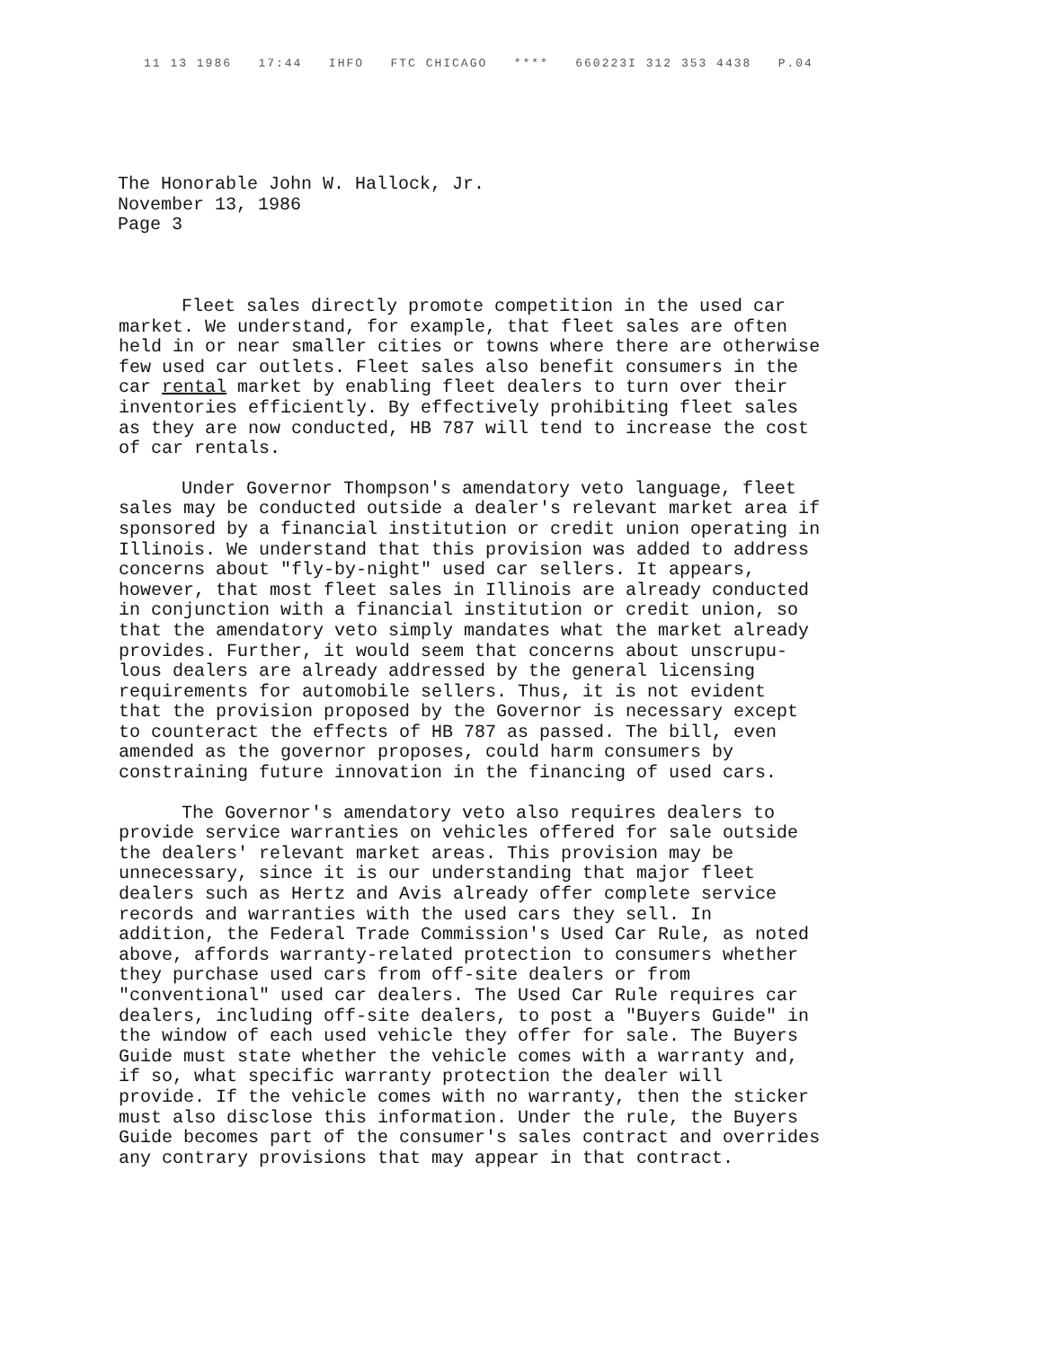11 13 1986 17:44 IHFO FTC CHICAGO **** 660223I 312 353 4438 P.04
The Honorable John W. Hallock, Jr.
November 13, 1986
Page 3
Fleet sales directly promote competition in the used car market. We understand, for example, that fleet sales are often held in or near smaller cities or towns where there are otherwise few used car outlets. Fleet sales also benefit consumers in the car rental market by enabling fleet dealers to turn over their inventories efficiently. By effectively prohibiting fleet sales as they are now conducted, HB 787 will tend to increase the cost of car rentals.
Under Governor Thompson's amendatory veto language, fleet sales may be conducted outside a dealer's relevant market area if sponsored by a financial institution or credit union operating in Illinois. We understand that this provision was added to address concerns about "fly-by-night" used car sellers. It appears, however, that most fleet sales in Illinois are already conducted in conjunction with a financial institution or credit union, so that the amendatory veto simply mandates what the market already provides. Further, it would seem that concerns about unscrupu- lous dealers are already addressed by the general licensing requirements for automobile sellers. Thus, it is not evident that the provision proposed by the Governor is necessary except to counteract the effects of HB 787 as passed. The bill, even amended as the governor proposes, could harm consumers by constraining future innovation in the financing of used cars.
The Governor's amendatory veto also requires dealers to provide service warranties on vehicles offered for sale outside the dealers' relevant market areas. This provision may be unnecessary, since it is our understanding that major fleet dealers such as Hertz and Avis already offer complete service records and warranties with the used cars they sell. In addition, the Federal Trade Commission's Used Car Rule, as noted above, affords warranty-related protection to consumers whether they purchase used cars from off-site dealers or from "conventional" used car dealers. The Used Car Rule requires car dealers, including off-site dealers, to post a "Buyers Guide" in the window of each used vehicle they offer for sale. The Buyers Guide must state whether the vehicle comes with a warranty and, if so, what specific warranty protection the dealer will provide. If the vehicle comes with no warranty, then the sticker must also disclose this information. Under the rule, the Buyers Guide becomes part of the consumer's sales contract and overrides any contrary provisions that may appear in that contract.